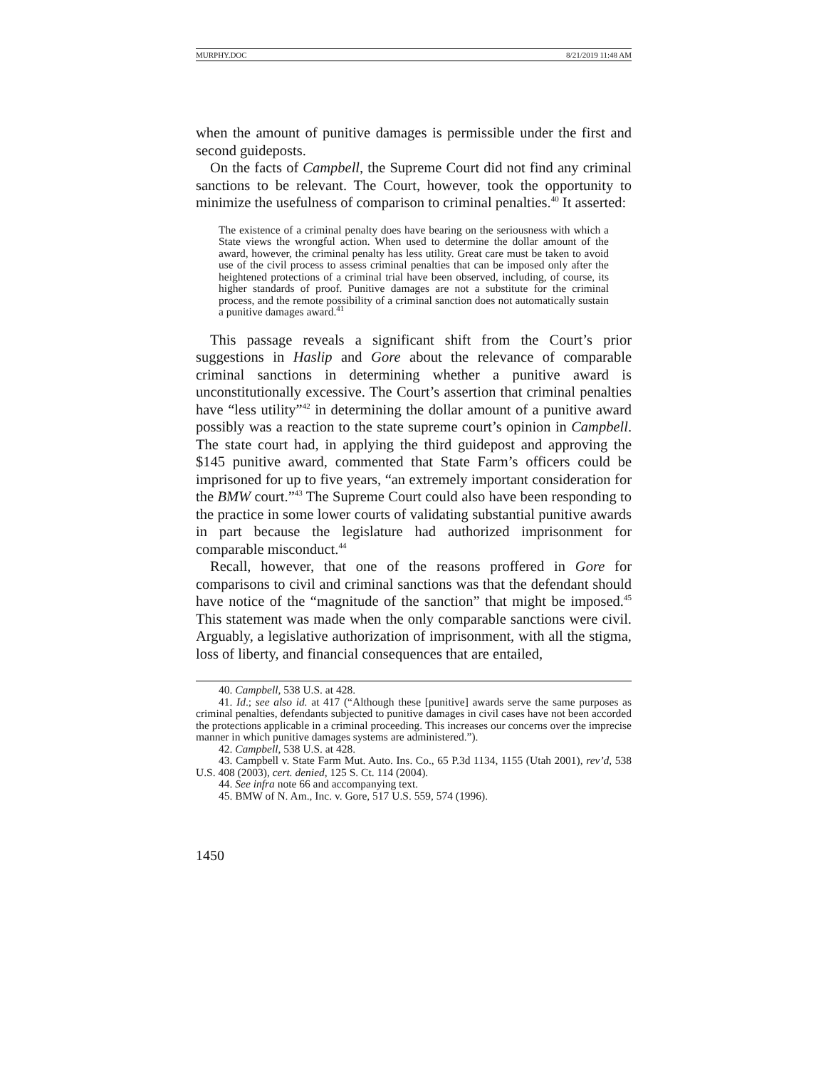MURPHY.DOC 8/21/2019 11:48 AM
when the amount of punitive damages is permissible under the first and second guideposts.
On the facts of Campbell, the Supreme Court did not find any criminal sanctions to be relevant. The Court, however, took the opportunity to minimize the usefulness of comparison to criminal penalties.<sup>40</sup> It asserted:
The existence of a criminal penalty does have bearing on the seriousness with which a State views the wrongful action. When used to determine the dollar amount of the award, however, the criminal penalty has less utility. Great care must be taken to avoid use of the civil process to assess criminal penalties that can be imposed only after the heightened protections of a criminal trial have been observed, including, of course, its higher standards of proof. Punitive damages are not a substitute for the criminal process, and the remote possibility of a criminal sanction does not automatically sustain a punitive damages award.<sup>41</sup>
This passage reveals a significant shift from the Court’s prior suggestions in Haslip and Gore about the relevance of comparable criminal sanctions in determining whether a punitive award is unconstitutionally excessive. The Court’s assertion that criminal penalties have “less utility”<sup>42</sup> in determining the dollar amount of a punitive award possibly was a reaction to the state supreme court’s opinion in Campbell. The state court had, in applying the third guidepost and approving the $145 punitive award, commented that State Farm’s officers could be imprisoned for up to five years, “an extremely important consideration for the BMW court.”<sup>43</sup> The Supreme Court could also have been responding to the practice in some lower courts of validating substantial punitive awards in part because the legislature had authorized imprisonment for comparable misconduct.<sup>44</sup>
Recall, however, that one of the reasons proffered in Gore for comparisons to civil and criminal sanctions was that the defendant should have notice of the “magnitude of the sanction” that might be imposed.<sup>45</sup> This statement was made when the only comparable sanctions were civil. Arguably, a legislative authorization of imprisonment, with all the stigma, loss of liberty, and financial consequences that are entailed,
40. Campbell, 538 U.S. at 428.
41. Id.; see also id. at 417 (“Although these [punitive] awards serve the same purposes as criminal penalties, defendants subjected to punitive damages in civil cases have not been accorded the protections applicable in a criminal proceeding. This increases our concerns over the imprecise manner in which punitive damages systems are administered.”).
42. Campbell, 538 U.S. at 428.
43. Campbell v. State Farm Mut. Auto. Ins. Co., 65 P.3d 1134, 1155 (Utah 2001), rev’d, 538 U.S. 408 (2003), cert. denied, 125 S. Ct. 114 (2004).
44. See infra note 66 and accompanying text.
45. BMW of N. Am., Inc. v. Gore, 517 U.S. 559, 574 (1996).
1450